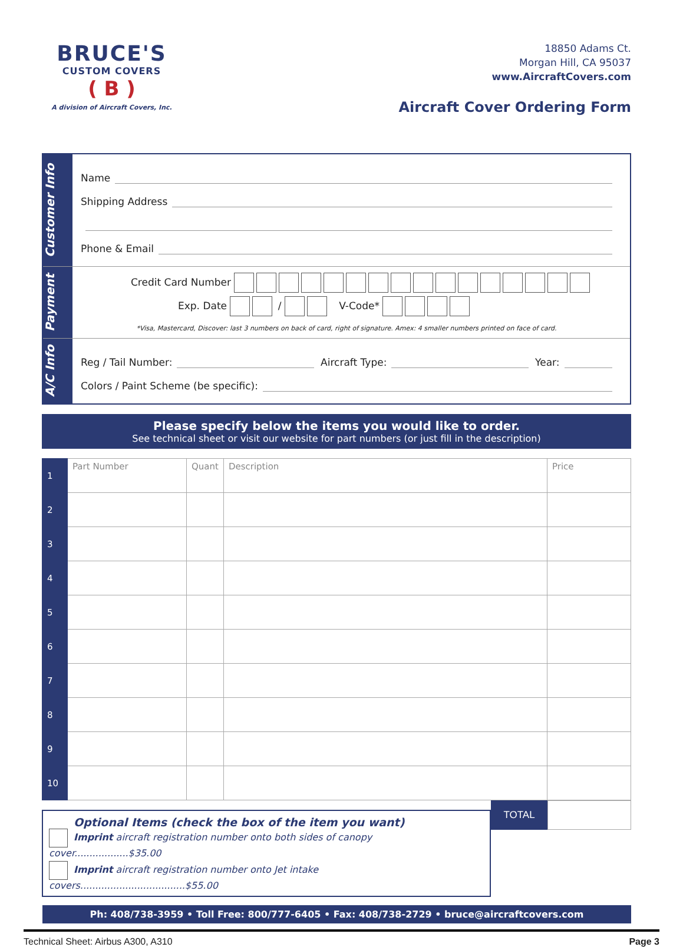BRUCE'S
CUSTOM COVERS
( B )
A division of Aircraft Covers, Inc.
18850 Adams Ct.
Morgan Hill, CA 95037
www.AircraftCovers.com
Aircraft Cover Ordering Form
Customer Info
Name
Shipping Address
Phone & Email
Payment
Credit Card Number
Exp. Date / V-Code*
*Visa, Mastercard, Discover: last 3 numbers on back of card, right of signature. Amex: 4 smaller numbers printed on face of card.
A/C Info
Reg / Tail Number: Aircraft Type: Year:
Colors / Paint Scheme (be specific):
Please specify below the items you would like to order.
See technical sheet or visit our website for part numbers (or just fill in the description)
| 1 | Part Number | Quant | Description | Price |
| 2 | | | | |
| 3 | | | | |
| 4 | | | | |
| 5 | | | | |
| 6 | | | | |
| 7 | | | | |
| 8 | | | | |
| 9 | | | | |
| 10 | | | | |
Optional Items (check the box of the item you want)
Imprint aircraft registration number onto both sides of canopy cover..................$35.00
Imprint aircraft registration number onto Jet intake covers...................................$55.00
TOTAL
Ph: 408/738-3959 • Toll Free: 800/777-6405 • Fax: 408/738-2729 • bruce@aircraftcovers.com
Technical Sheet: Airbus A300, A310 Page 3